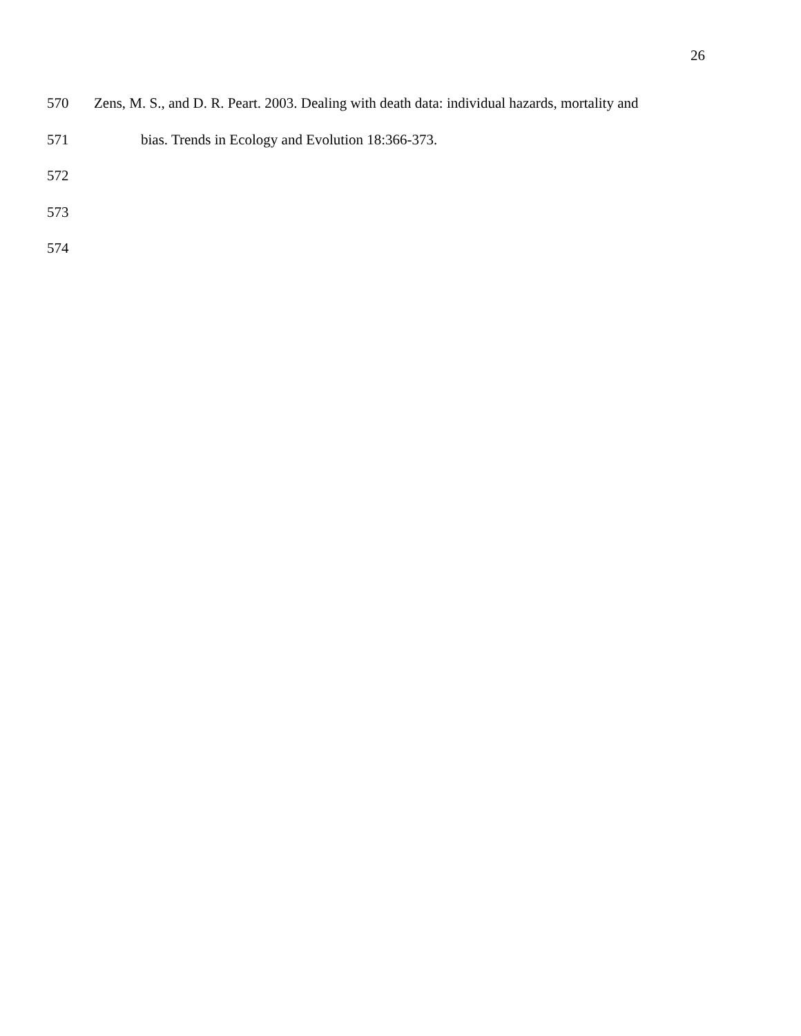26
570 Zens, M. S., and D. R. Peart. 2003. Dealing with death data: individual hazards, mortality and
571 bias. Trends in Ecology and Evolution 18:366-373.
572
573
574